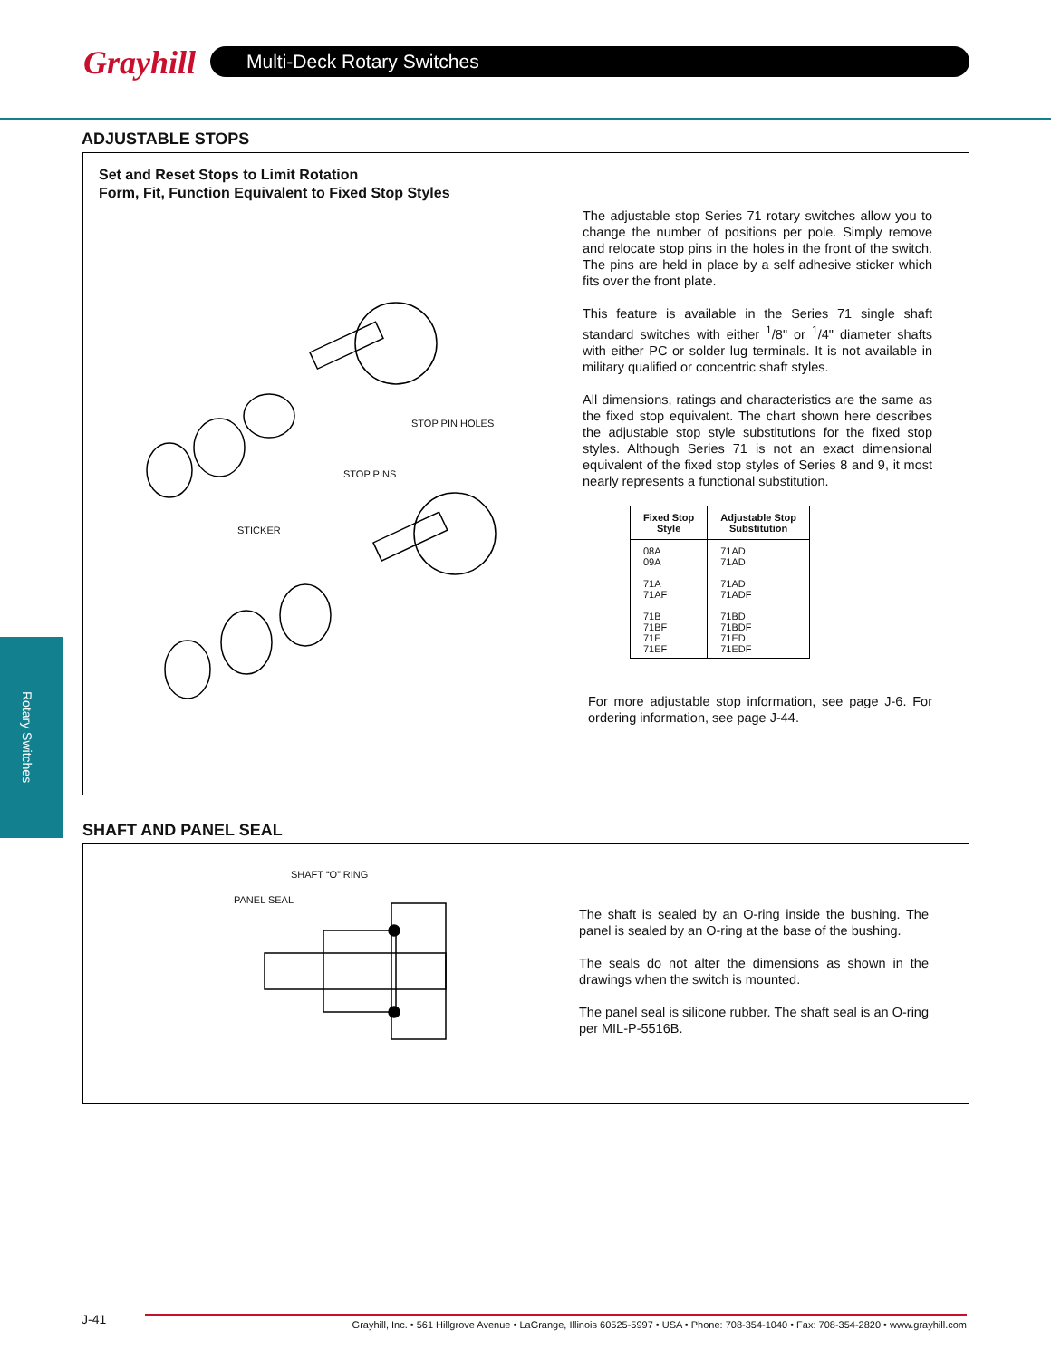Grayhill Multi-Deck Rotary Switches
Rotary Switches
ADJUSTABLE STOPS
Set and Reset Stops to Limit Rotation
Form, Fit, Function Equivalent to Fixed Stop Styles
STOP PIN HOLES
STOP PINS
STICKER
The adjustable stop Series 71 rotary switches allow you to change the number of positions per pole. Simply remove and relocate stop pins in the holes in the front of the switch. The pins are held in place by a self adhesive sticker which fits over the front plate.
This feature is available in the Series 71 single shaft standard switches with either <sup>1</sup>/8" or <sup>1</sup>/4" diameter shafts with either PC or solder lug terminals. It is not available in military qualified or concentric shaft styles.
All dimensions, ratings and characteristics are the same as the fixed stop equivalent. The chart shown here describes the adjustable stop style substitutions for the fixed stop styles. Although Series 71 is not an exact dimensional equivalent of the fixed stop styles of Series 8 and 9, it most nearly represents a functional substitution.
| Fixed Stop Style | Adjustable Stop Substitution |
| --- | --- |
| 08A 09A | 71AD 71AD |
| 71A 71AF | 71AD 71ADF |
| 71B 71BF 71E 71EF | 71BD 71BDF 71ED 71EDF |
For more adjustable stop information, see page J-6. For ordering information, see page J-44.
SHAFT AND PANEL SEAL
SHAFT “O” RING
PANEL SEAL
The shaft is sealed by an O-ring inside the bushing. The panel is sealed by an O-ring at the base of the bushing.
The seals do not alter the dimensions as shown in the drawings when the switch is mounted.
The panel seal is silicone rubber. The shaft seal is an O-ring per MIL-P-5516B.
J-41 Grayhill, Inc. • 561 Hillgrove Avenue • LaGrange, Illinois 60525-5997 • USA • Phone: 708-354-1040 • Fax: 708-354-2820 • www.grayhill.com